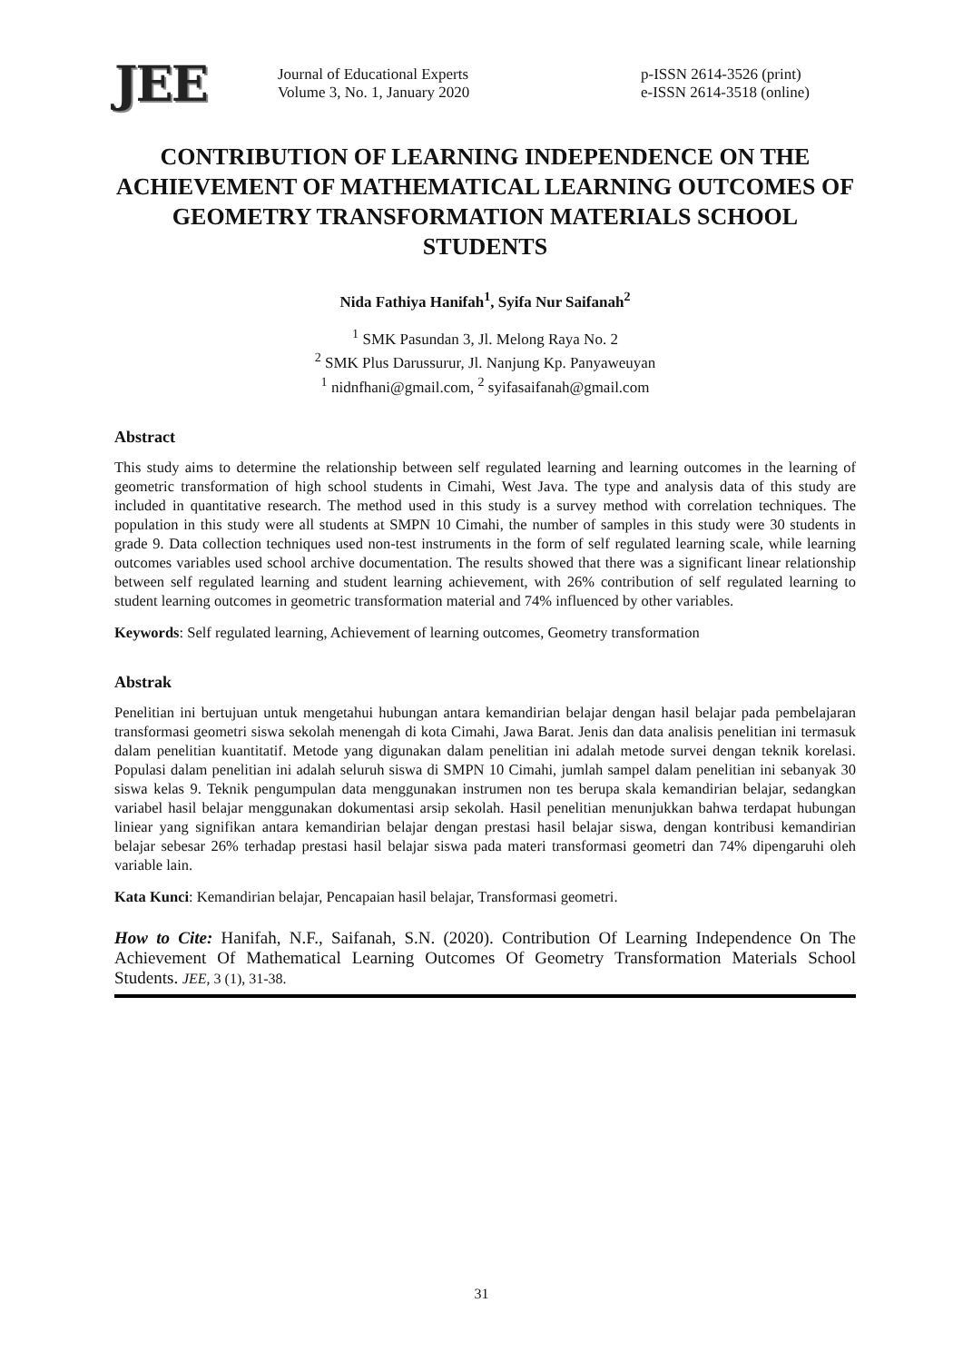JEE
Journal of Educational Experts
Volume 3, No. 1, January 2020
p-ISSN 2614-3526 (print)
e-ISSN 2614-3518 (online)
CONTRIBUTION OF LEARNING INDEPENDENCE ON THE ACHIEVEMENT OF MATHEMATICAL LEARNING OUTCOMES OF GEOMETRY TRANSFORMATION MATERIALS SCHOOL STUDENTS
Nida Fathiya Hanifah<sup>1</sup>, Syifa Nur Saifanah<sup>2</sup>
<sup>1</sup> SMK Pasundan 3, Jl. Melong Raya No. 2
<sup>2</sup> SMK Plus Darussurur, Jl. Nanjung Kp. Panyaweuyan
<sup>1</sup> nidnfhani@gmail.com, <sup>2</sup> syifasaifanah@gmail.com
Abstract
This study aims to determine the relationship between self regulated learning and learning outcomes in the learning of geometric transformation of high school students in Cimahi, West Java. The type and analysis data of this study are included in quantitative research. The method used in this study is a survey method with correlation techniques. The population in this study were all students at SMPN 10 Cimahi, the number of samples in this study were 30 students in grade 9. Data collection techniques used non-test instruments in the form of self regulated learning scale, while learning outcomes variables used school archive documentation. The results showed that there was a significant linear relationship between self regulated learning and student learning achievement, with 26% contribution of self regulated learning to student learning outcomes in geometric transformation material and 74% influenced by other variables.
Keywords: Self regulated learning, Achievement of learning outcomes, Geometry transformation
Abstrak
Penelitian ini bertujuan untuk mengetahui hubungan antara kemandirian belajar dengan hasil belajar pada pembelajaran transformasi geometri siswa sekolah menengah di kota Cimahi, Jawa Barat. Jenis dan data analisis penelitian ini termasuk dalam penelitian kuantitatif. Metode yang digunakan dalam penelitian ini adalah metode survei dengan teknik korelasi. Populasi dalam penelitian ini adalah seluruh siswa di SMPN 10 Cimahi, jumlah sampel dalam penelitian ini sebanyak 30 siswa kelas 9. Teknik pengumpulan data menggunakan instrumen non tes berupa skala kemandirian belajar, sedangkan variabel hasil belajar menggunakan dokumentasi arsip sekolah. Hasil penelitian menunjukkan bahwa terdapat hubungan liniear yang signifikan antara kemandirian belajar dengan prestasi hasil belajar siswa, dengan kontribusi kemandirian belajar sebesar 26% terhadap prestasi hasil belajar siswa pada materi transformasi geometri dan 74% dipengaruhi oleh variable lain.
Kata Kunci: Kemandirian belajar, Pencapaian hasil belajar, Transformasi geometri.
How to Cite: Hanifah, N.F., Saifanah, S.N. (2020). Contribution Of Learning Independence On The Achievement Of Mathematical Learning Outcomes Of Geometry Transformation Materials School Students. JEE, 3 (1), 31-38.
31